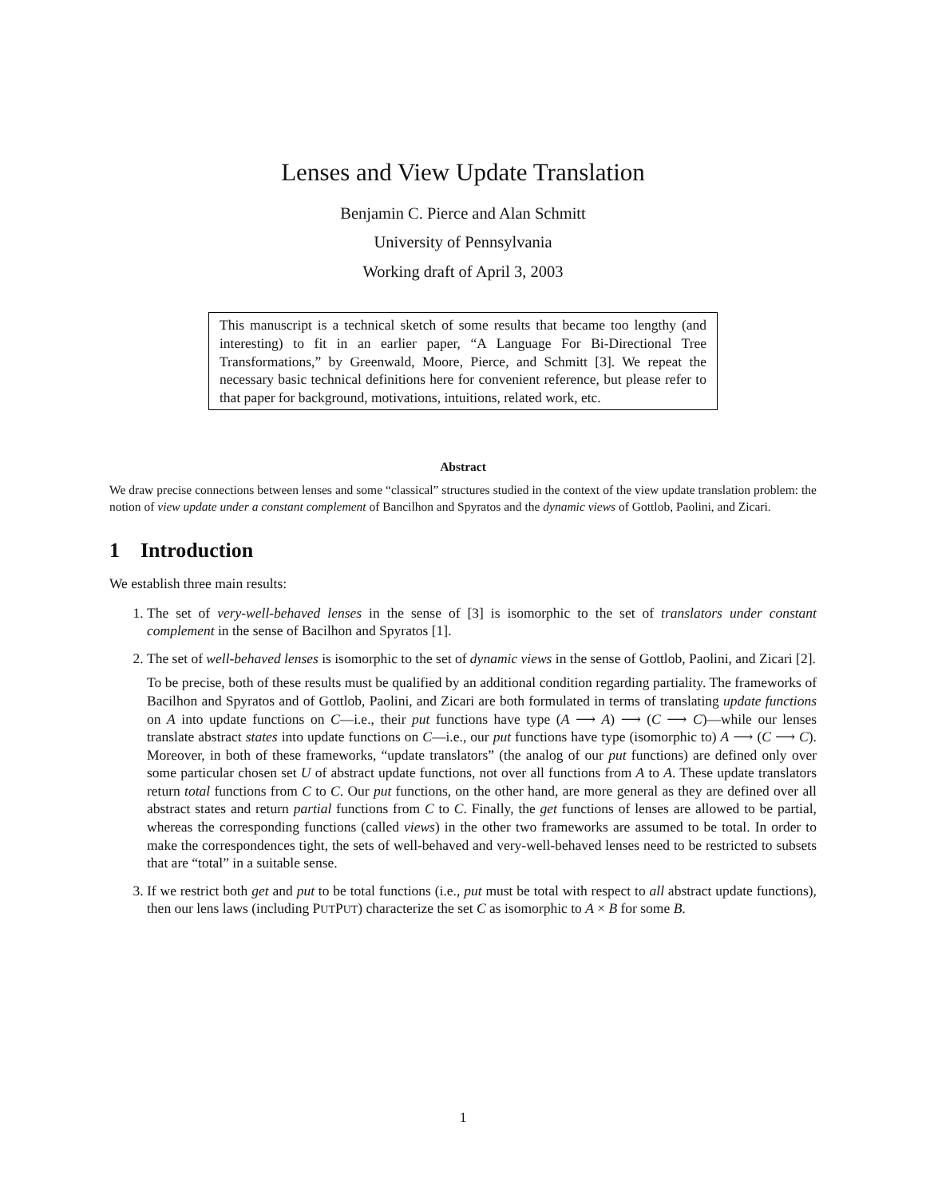Lenses and View Update Translation
Benjamin C. Pierce and Alan Schmitt
University of Pennsylvania
Working draft of April 3, 2003
This manuscript is a technical sketch of some results that became too lengthy (and interesting) to fit in an earlier paper, “A Language For Bi-Directional Tree Transformations,” by Greenwald, Moore, Pierce, and Schmitt [3]. We repeat the necessary basic technical definitions here for convenient reference, but please refer to that paper for background, motivations, intuitions, related work, etc.
Abstract
We draw precise connections between lenses and some “classical” structures studied in the context of the view update translation problem: the notion of view update under a constant complement of Bancilhon and Spyratos and the dynamic views of Gottlob, Paolini, and Zicari.
1 Introduction
We establish three main results:
1. The set of very-well-behaved lenses in the sense of [3] is isomorphic to the set of translators under constant complement in the sense of Bacilhon and Spyratos [1].
2. The set of well-behaved lenses is isomorphic to the set of dynamic views in the sense of Gottlob, Paolini, and Zicari [2].
To be precise, both of these results must be qualified by an additional condition regarding partiality. The frameworks of Bacilhon and Spyratos and of Gottlob, Paolini, and Zicari are both formulated in terms of translating update functions on A into update functions on C—i.e., their put functions have type (A ⟶ A) ⟶ (C ⟶ C)—while our lenses translate abstract states into update functions on C—i.e., our put functions have type (isomorphic to) A ⟶ (C ⟶ C). Moreover, in both of these frameworks, “update translators” (the analog of our put functions) are defined only over some particular chosen set U of abstract update functions, not over all functions from A to A. These update translators return total functions from C to C. Our put functions, on the other hand, are more general as they are defined over all abstract states and return partial functions from C to C. Finally, the get functions of lenses are allowed to be partial, whereas the corresponding functions (called views) in the other two frameworks are assumed to be total. In order to make the correspondences tight, the sets of well-behaved and very-well-behaved lenses need to be restricted to subsets that are “total” in a suitable sense.
3. If we restrict both get and put to be total functions (i.e., put must be total with respect to all abstract update functions), then our lens laws (including PUTPUT) characterize the set C as isomorphic to A × B for some B.
1